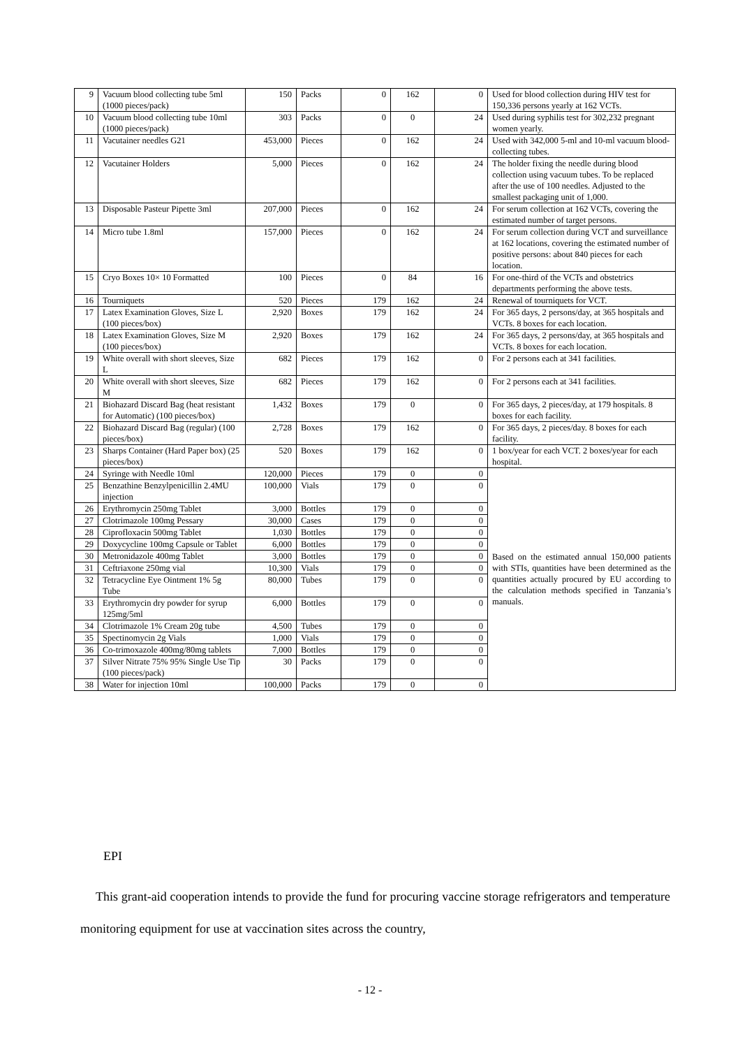| 9 | Vacuum blood collecting tube 5ml (1000 pieces/pack) | 150 | Packs | 0 | 162 | 0 | Used for blood collection during HIV test for 150,336 persons yearly at 162 VCTs. |
| 10 | Vacuum blood collecting tube 10ml (1000 pieces/pack) | 303 | Packs | 0 | 0 | 24 | Used during syphilis test for 302,232 pregnant women yearly. |
| 11 | Vacutainer needles G21 | 453,000 | Pieces | 0 | 162 | 24 | Used with 342,000 5-ml and 10-ml vacuum blood-collecting tubes. |
| 12 | Vacutainer Holders | 5,000 | Pieces | 0 | 162 | 24 | The holder fixing the needle during blood collection using vacuum tubes. To be replaced after the use of 100 needles. Adjusted to the smallest packaging unit of 1,000. |
| 13 | Disposable Pasteur Pipette 3ml | 207,000 | Pieces | 0 | 162 | 24 | For serum collection at 162 VCTs, covering the estimated number of target persons. |
| 14 | Micro tube 1.8ml | 157,000 | Pieces | 0 | 162 | 24 | For serum collection during VCT and surveillance at 162 locations, covering the estimated number of positive persons: about 840 pieces for each location. |
| 15 | Cryo Boxes 10× 10 Formatted | 100 | Pieces | 0 | 84 | 16 | For one-third of the VCTs and obstetrics departments performing the above tests. |
| 16 | Tourniquets | 520 | Pieces | 179 | 162 | 24 | Renewal of tourniquets for VCT. |
| 17 | Latex Examination Gloves, Size L (100 pieces/box) | 2,920 | Boxes | 179 | 162 | 24 | For 365 days, 2 persons/day, at 365 hospitals and VCTs. 8 boxes for each location. |
| 18 | Latex Examination Gloves, Size M (100 pieces/box) | 2,920 | Boxes | 179 | 162 | 24 | For 365 days, 2 persons/day, at 365 hospitals and VCTs. 8 boxes for each location. |
| 19 | White overall with short sleeves, Size L | 682 | Pieces | 179 | 162 | 0 | For 2 persons each at 341 facilities. |
| 20 | White overall with short sleeves, Size M | 682 | Pieces | 179 | 162 | 0 | For 2 persons each at 341 facilities. |
| 21 | Biohazard Discard Bag (heat resistant for Automatic) (100 pieces/box) | 1,432 | Boxes | 179 | 0 | 0 | For 365 days, 2 pieces/day, at 179 hospitals. 8 boxes for each facility. |
| 22 | Biohazard Discard Bag (regular) (100 pieces/box) | 2,728 | Boxes | 179 | 162 | 0 | For 365 days, 2 pieces/day. 8 boxes for each facility. |
| 23 | Sharps Container (Hard Paper box) (25 pieces/box) | 520 | Boxes | 179 | 162 | 0 | 1 box/year for each VCT. 2 boxes/year for each hospital. |
| 24 | Syringe with Needle 10ml | 120,000 | Pieces | 179 | 0 | 0 | Based on the estimated annual 150,000 patients with STIs, quantities have been determined as the quantities actually procured by EU according to the calculation methods specified in Tanzania’s manuals. |
| 25 | Benzathine Benzylpenicillin 2.4MU injection | 100,000 | Vials | 179 | 0 | 0 | |
| 26 | Erythromycin 250mg Tablet | 3,000 | Bottles | 179 | 0 | 0 | |
| 27 | Clotrimazole 100mg Pessary | 30,000 | Cases | 179 | 0 | 0 | |
| 28 | Ciprofloxacin 500mg Tablet | 1,030 | Bottles | 179 | 0 | 0 | |
| 29 | Doxycycline 100mg Capsule or Tablet | 6,000 | Bottles | 179 | 0 | 0 | |
| 30 | Metronidazole 400mg Tablet | 3,000 | Bottles | 179 | 0 | 0 | |
| 31 | Ceftriaxone 250mg vial | 10,300 | Vials | 179 | 0 | 0 | |
| 32 | Tetracycline Eye Ointment 1% 5g Tube | 80,000 | Tubes | 179 | 0 | 0 | |
| 33 | Erythromycin dry powder for syrup 125mg/5ml | 6,000 | Bottles | 179 | 0 | 0 | |
| 34 | Clotrimazole 1% Cream 20g tube | 4,500 | Tubes | 179 | 0 | 0 | |
| 35 | Spectinomycin 2g Vials | 1,000 | Vials | 179 | 0 | 0 | |
| 36 | Co-trimoxazole 400mg/80mg tablets | 7,000 | Bottles | 179 | 0 | 0 | |
| 37 | Silver Nitrate 75% 95% Single Use Tip (100 pieces/pack) | 30 | Packs | 179 | 0 | 0 | |
| 38 | Water for injection 10ml | 100,000 | Packs | 179 | 0 | 0 | |
EPI
This grant-aid cooperation intends to provide the fund for procuring vaccine storage refrigerators and temperature monitoring equipment for use at vaccination sites across the country,
- 12 -